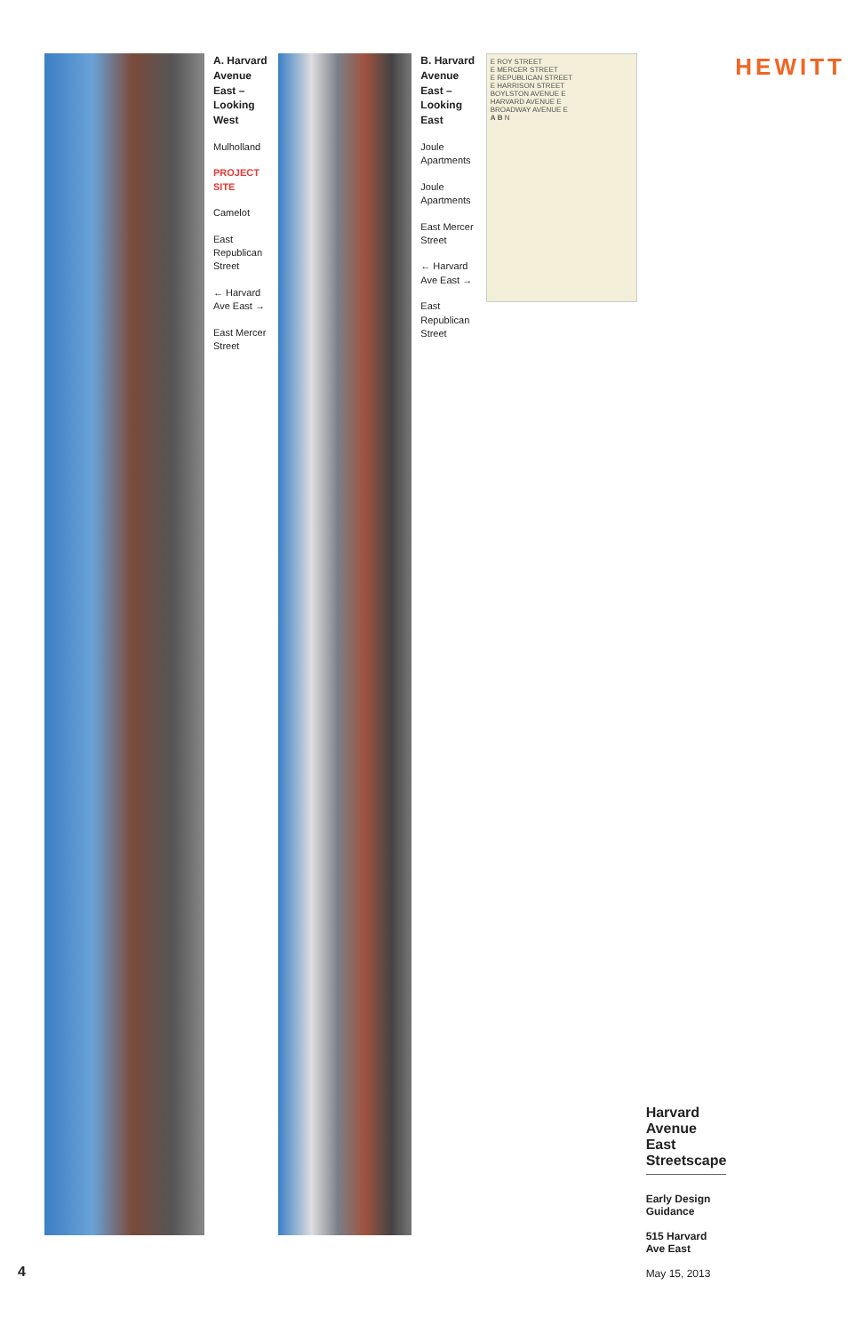4
A. Harvard Avenue East – Looking West
Mulholland
PROJECT SITE
Camelot
East Republican Street
← Harvard Ave East →
East Mercer Street
B. Harvard Avenue East – Looking East
Joule Apartments
Joule Apartments
East Mercer Street
← Harvard Ave East →
East Republican Street
E ROY STREET
E MERCER STREET
E REPUBLICAN STREET
E HARRISON STREET
BOYLSTON AVENUE E
HARVARD AVENUE E
BROADWAY AVENUE E
A B N
Harvard Avenue East Streetscape
Early Design Guidance
515 Harvard Ave East
May 15, 2013
HEWITT